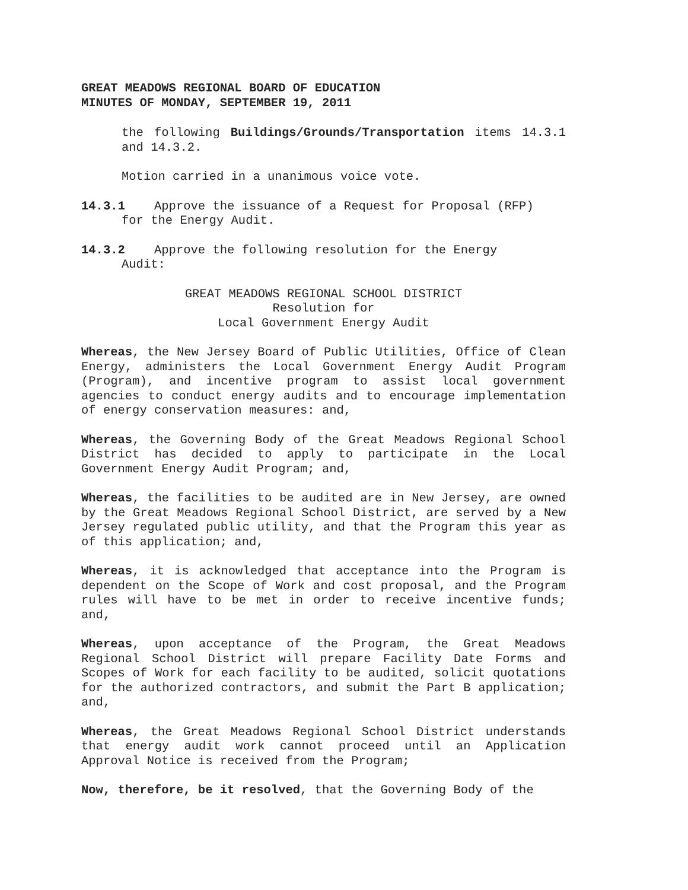GREAT MEADOWS REGIONAL BOARD OF EDUCATION
MINUTES OF MONDAY, SEPTEMBER 19, 2011
the following Buildings/Grounds/Transportation items 14.3.1 and 14.3.2.
Motion carried in a unanimous voice vote.
14.3.1 Approve the issuance of a Request for Proposal (RFP)
for the Energy Audit.
14.3.2 Approve the following resolution for the Energy
Audit:
GREAT MEADOWS REGIONAL SCHOOL DISTRICT
Resolution for
Local Government Energy Audit
Whereas, the New Jersey Board of Public Utilities, Office of Clean Energy, administers the Local Government Energy Audit Program (Program), and incentive program to assist local government agencies to conduct energy audits and to encourage implementation of energy conservation measures: and,
Whereas, the Governing Body of the Great Meadows Regional School District has decided to apply to participate in the Local Government Energy Audit Program; and,
Whereas, the facilities to be audited are in New Jersey, are owned by the Great Meadows Regional School District, are served by a New Jersey regulated public utility, and that the Program this year as of this application; and,
Whereas, it is acknowledged that acceptance into the Program is dependent on the Scope of Work and cost proposal, and the Program rules will have to be met in order to receive incentive funds; and,
Whereas, upon acceptance of the Program, the Great Meadows Regional School District will prepare Facility Date Forms and Scopes of Work for each facility to be audited, solicit quotations for the authorized contractors, and submit the Part B application; and,
Whereas, the Great Meadows Regional School District understands that energy audit work cannot proceed until an Application Approval Notice is received from the Program;
Now, therefore, be it resolved, that the Governing Body of the